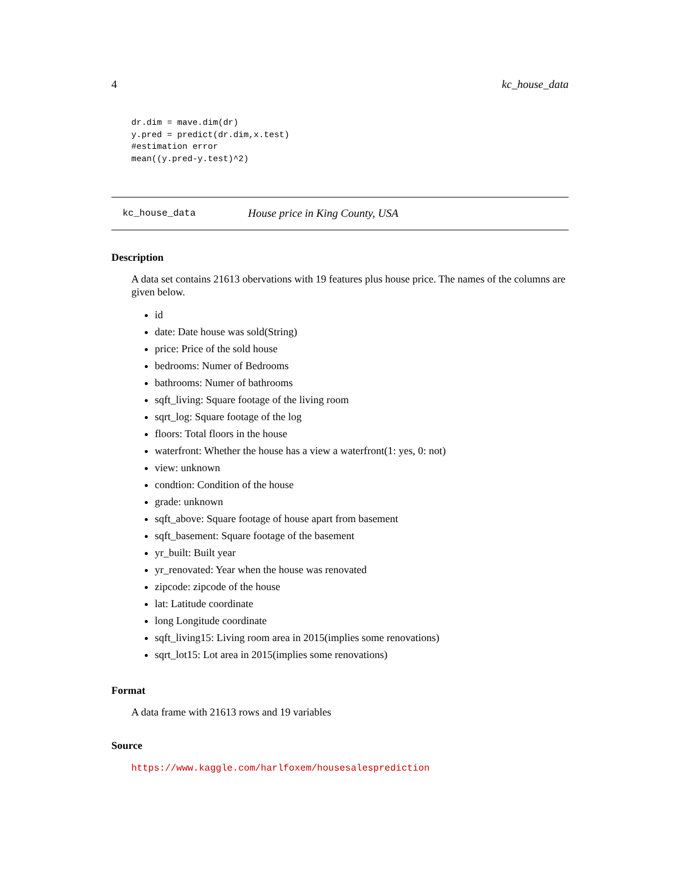4 kc_house_data
dr.dim = mave.dim(dr)
y.pred = predict(dr.dim,x.test)
#estimation error
mean((y.pred-y.test)^2)
kc_house_data House price in King County, USA
Description
A data set contains 21613 obervations with 19 features plus house price. The names of the columns are given below.
id
date: Date house was sold(String)
price: Price of the sold house
bedrooms: Numer of Bedrooms
bathrooms: Numer of bathrooms
sqft_living: Square footage of the living room
sqrt_log: Square footage of the log
floors: Total floors in the house
waterfront: Whether the house has a view a waterfront(1: yes, 0: not)
view: unknown
condtion: Condition of the house
grade: unknown
sqft_above: Square footage of house apart from basement
sqft_basement: Square footage of the basement
yr_built: Built year
yr_renovated: Year when the house was renovated
zipcode: zipcode of the house
lat: Latitude coordinate
long Longitude coordinate
sqft_living15: Living room area in 2015(implies some renovations)
sqrt_lot15: Lot area in 2015(implies some renovations)
Format
A data frame with 21613 rows and 19 variables
Source
https://www.kaggle.com/harlfoxem/housesalesprediction